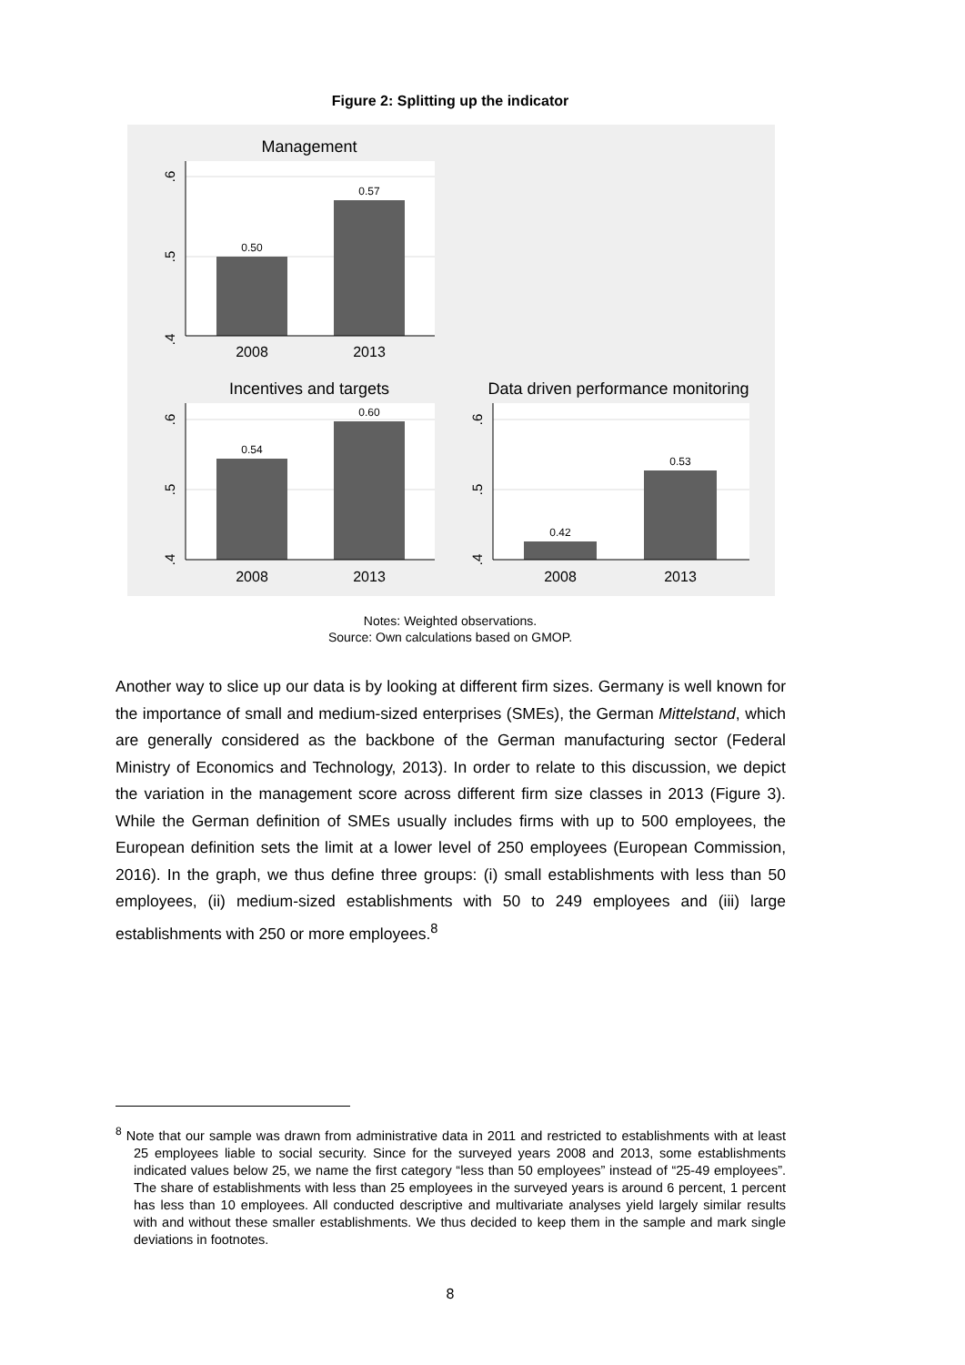Figure 2: Splitting up the indicator
Management
0.50
0.57
.4
.5
.6
2008
2013
Incentives and targets
0.54
0.60
.4
.5
.6
2008
2013
Data driven performance monitoring
0.42
0.53
.4
.5
.6
2008
2013
Notes: Weighted observations.
Source: Own calculations based on GMOP.
Another way to slice up our data is by looking at different firm sizes. Germany is well known for the importance of small and medium-sized enterprises (SMEs), the German Mittelstand, which are generally considered as the backbone of the German manufacturing sector (Federal Ministry of Economics and Technology, 2013). In order to relate to this discussion, we depict the variation in the management score across different firm size classes in 2013 (Figure 3). While the German definition of SMEs usually includes firms with up to 500 employees, the European definition sets the limit at a lower level of 250 employees (European Commission, 2016). In the graph, we thus define three groups: (i) small establishments with less than 50 employees, (ii) medium-sized establishments with 50 to 249 employees and (iii) large establishments with 250 or more employees.<sup>8</sup>
<sup>8</sup> Note that our sample was drawn from administrative data in 2011 and restricted to establishments with at least 25 employees liable to social security. Since for the surveyed years 2008 and 2013, some establishments indicated values below 25, we name the first category “less than 50 employees” instead of “25-49 employees”. The share of establishments with less than 25 employees in the surveyed years is around 6 percent, 1 percent has less than 10 employees. All conducted descriptive and multivariate analyses yield largely similar results with and without these smaller establishments. We thus decided to keep them in the sample and mark single deviations in footnotes.
8